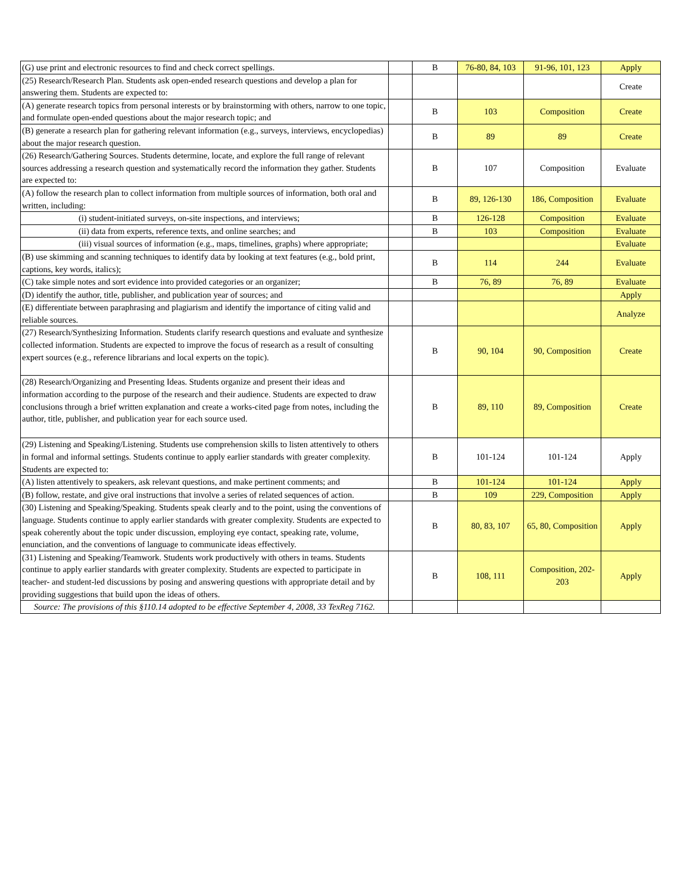| (G) use print and electronic resources to find and check correct spellings. | | B | 76-80, 84, 103 | 91-96, 101, 123 | Apply |
| (25) Research/Research Plan. Students ask open-ended research questions and develop a plan for answering them. Students are expected to: | | | | | Create |
| (A) generate research topics from personal interests or by brainstorming with others, narrow to one topic, and formulate open-ended questions about the major research topic; and | | B | 103 | Composition | Create |
| (B) generate a research plan for gathering relevant information (e.g., surveys, interviews, encyclopedias) about the major research question. | | B | 89 | 89 | Create |
| (26) Research/Gathering Sources. Students determine, locate, and explore the full range of relevant sources addressing a research question and systematically record the information they gather. Students are expected to: | | B | 107 | Composition | Evaluate |
| (A) follow the research plan to collect information from multiple sources of information, both oral and written, including: | | B | 89, 126-130 | 186, Composition | Evaluate |
| (i) student-initiated surveys, on-site inspections, and interviews; | | B | 126-128 | Composition | Evaluate |
| (ii) data from experts, reference texts, and online searches; and | | B | 103 | Composition | Evaluate |
| (iii) visual sources of information (e.g., maps, timelines, graphs) where appropriate; | | | | | Evaluate |
| (B) use skimming and scanning techniques to identify data by looking at text features (e.g., bold print, captions, key words, italics); | | B | 114 | 244 | Evaluate |
| (C) take simple notes and sort evidence into provided categories or an organizer; | | B | 76, 89 | 76, 89 | Evaluate |
| (D) identify the author, title, publisher, and publication year of sources; and | | | | | Apply |
| (E) differentiate between paraphrasing and plagiarism and identify the importance of citing valid and reliable sources. | | | | | Analyze |
| (27) Research/Synthesizing Information. Students clarify research questions and evaluate and synthesize collected information. Students are expected to improve the focus of research as a result of consulting expert sources (e.g., reference librarians and local experts on the topic). | | B | 90, 104 | 90, Composition | Create |
| (28) Research/Organizing and Presenting Ideas. Students organize and present their ideas and information according to the purpose of the research and their audience. Students are expected to draw conclusions through a brief written explanation and create a works-cited page from notes, including the author, title, publisher, and publication year for each source used. | | B | 89, 110 | 89, Composition | Create |
| (29) Listening and Speaking/Listening. Students use comprehension skills to listen attentively to others in formal and informal settings. Students continue to apply earlier standards with greater complexity. Students are expected to: | | B | 101-124 | 101-124 | Apply |
| (A) listen attentively to speakers, ask relevant questions, and make pertinent comments; and | | B | 101-124 | 101-124 | Apply |
| (B) follow, restate, and give oral instructions that involve a series of related sequences of action. | | B | 109 | 229, Composition | Apply |
| (30) Listening and Speaking/Speaking. Students speak clearly and to the point, using the conventions of language. Students continue to apply earlier standards with greater complexity. Students are expected to speak coherently about the topic under discussion, employing eye contact, speaking rate, volume, enunciation, and the conventions of language to communicate ideas effectively. | | B | 80, 83, 107 | 65, 80, Composition | Apply |
| (31) Listening and Speaking/Teamwork. Students work productively with others in teams. Students continue to apply earlier standards with greater complexity. Students are expected to participate in teacher- and student-led discussions by posing and answering questions with appropriate detail and by providing suggestions that build upon the ideas of others. | | B | 108, 111 | Composition, 202-203 | Apply |
| Source: The provisions of this §110.14 adopted to be effective September 4, 2008, 33 TexReg 7162. | | | | | |